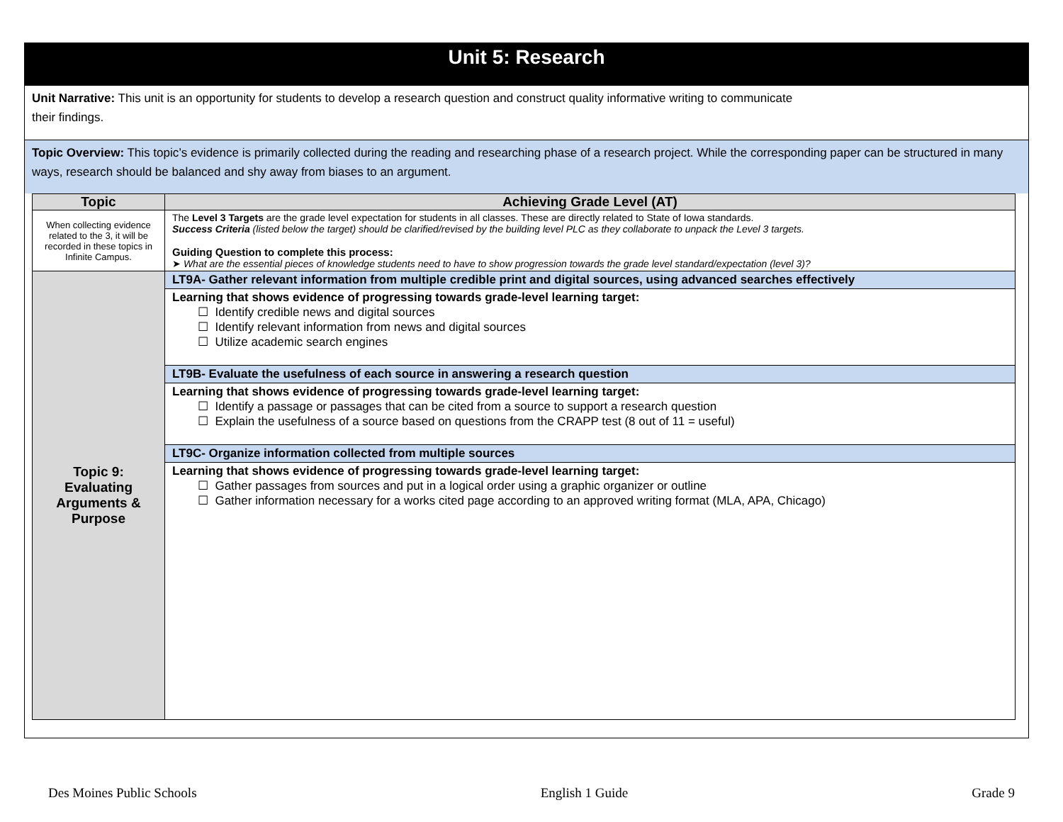Unit 5: Research
Unit Narrative: This unit is an opportunity for students to develop a research question and construct quality informative writing to communicate
their findings.
Topic Overview: This topic’s evidence is primarily collected during the reading and researching phase of a research project. While the corresponding paper can be structured in many ways, research should be balanced and shy away from biases to an argument.
| Topic | Achieving Grade Level (AT) |
| --- | --- |
| When collecting evidence related to the 3, it will be recorded in these topics in Infinite Campus. | The Level 3 Targets are the grade level expectation for students in all classes. These are directly related to State of Iowa standards. Success Criteria (listed below the target) should be clarified/revised by the building level PLC as they collaborate to unpack the Level 3 targets. Guiding Question to complete this process: ➤ What are the essential pieces of knowledge students need to have to show progression towards the grade level standard/expectation (level 3)? |
| Topic 9: Evaluating Arguments & Purpose | LT9A- Gather relevant information from multiple credible print and digital sources, using advanced searches effectively |
| | Learning that shows evidence of progressing towards grade-level learning target: ☐ Identify credible news and digital sources ☐ Identify relevant information from news and digital sources ☐ Utilize academic search engines |
| | LT9B- Evaluate the usefulness of each source in answering a research question |
| | Learning that shows evidence of progressing towards grade-level learning target: ☐ Identify a passage or passages that can be cited from a source to support a research question ☐ Explain the usefulness of a source based on questions from the CRAPP test (8 out of 11 = useful) |
| | LT9C- Organize information collected from multiple sources |
| | Learning that shows evidence of progressing towards grade-level learning target: ☐ Gather passages from sources and put in a logical order using a graphic organizer or outline ☐ Gather information necessary for a works cited page according to an approved writing format (MLA, APA, Chicago) |
Des Moines Public Schools English 1 Guide Grade 9